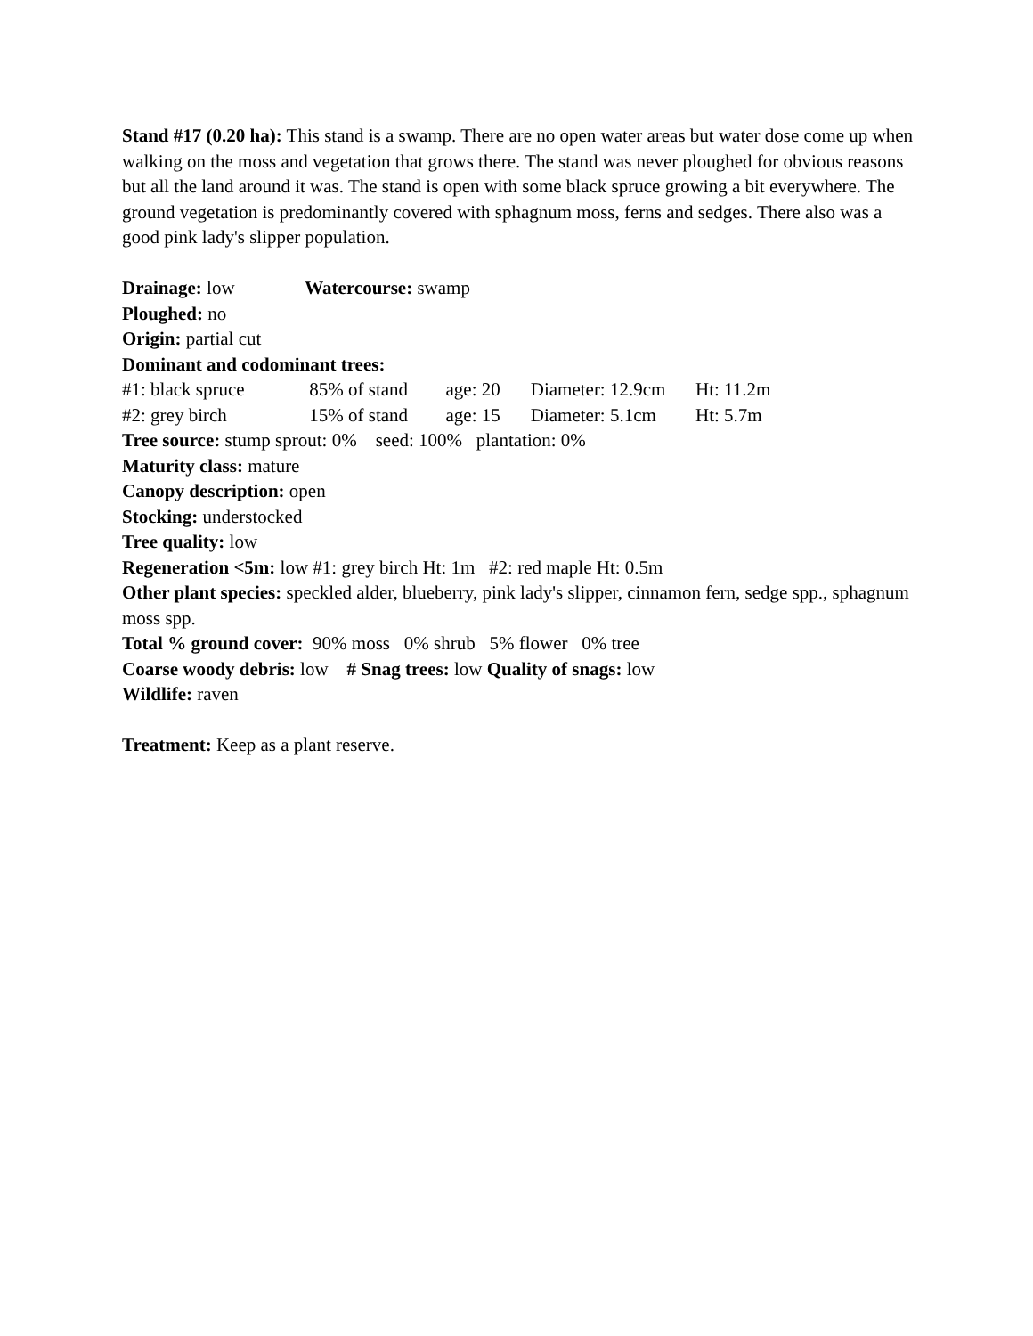Stand #17 (0.20 ha): This stand is a swamp. There are no open water areas but water dose come up when walking on the moss and vegetation that grows there. The stand was never ploughed for obvious reasons but all the land around it was. The stand is open with some black spruce growing a bit everywhere. The ground vegetation is predominantly covered with sphagnum moss, ferns and sedges. There also was a good pink lady's slipper population.
Drainage: low Watercourse: swamp
Ploughed: no
Origin: partial cut
Dominant and codominant trees:
#1: black spruce 85% of stand age: 20 Diameter: 12.9cm Ht: 11.2m
#2: grey birch 15% of stand age: 15 Diameter: 5.1cm Ht: 5.7m
Tree source: stump sprout: 0% seed: 100% plantation: 0%
Maturity class: mature
Canopy description: open
Stocking: understocked
Tree quality: low
Regeneration <5m: low #1: grey birch Ht: 1m #2: red maple Ht: 0.5m
Other plant species: speckled alder, blueberry, pink lady's slipper, cinnamon fern, sedge spp., sphagnum moss spp.
Total % ground cover: 90% moss 0% shrub 5% flower 0% tree
Coarse woody debris: low # Snag trees: low Quality of snags: low
Wildlife: raven
Treatment: Keep as a plant reserve.